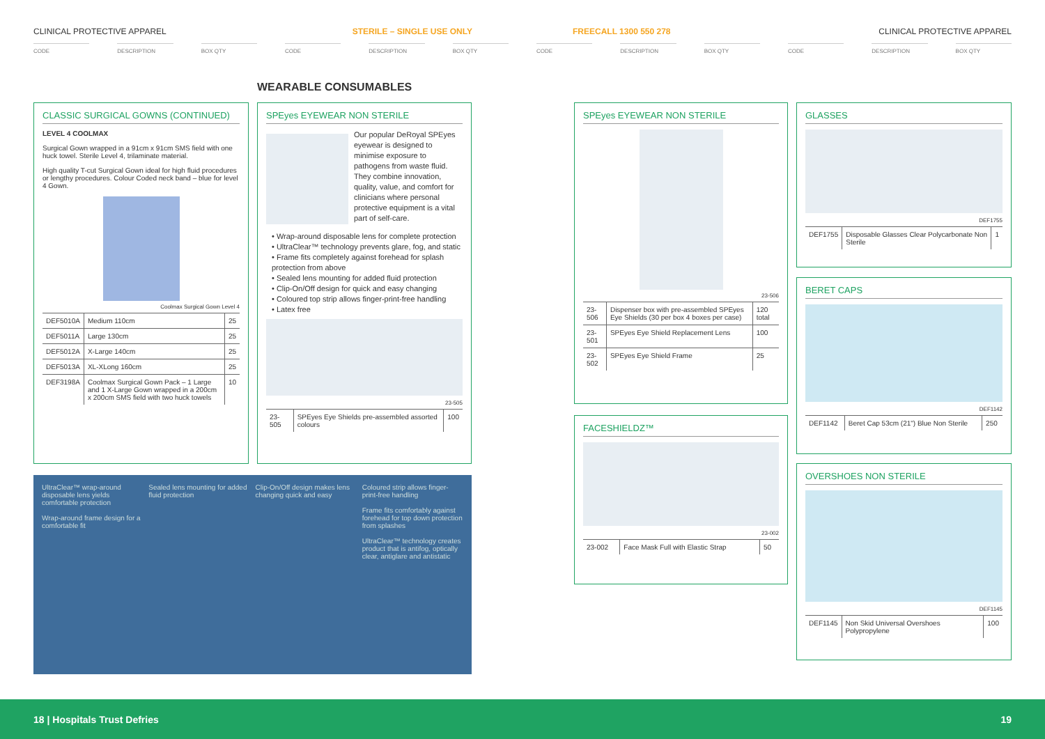CLINICAL PROTECTIVE APPAREL STERILE – SINGLE USE ONLY FREECALL 1300 550 278 CLINICAL PROTECTIVE APPAREL
CODE DESCRIPTION BOX QTY CODE DESCRIPTION BOX QTY CODE DESCRIPTION BOX QTY CODE DESCRIPTION BOX QTY
WEARABLE CONSUMABLES
CLASSIC SURGICAL GOWNS (CONTINUED)
LEVEL 4 COOLMAX
Surgical Gown wrapped in a 91cm x 91cm SMS field with one huck towel. Sterile Level 4, trilaminate material.
High quality T-cut Surgical Gown ideal for high fluid procedures or lengthy procedures. Colour Coded neck band – blue for level 4 Gown.
Coolmax Surgical Gown Level 4
| DEF5010A | Medium 110cm | 25 |
| DEF5011A | Large 130cm | 25 |
| DEF5012A | X-Large 140cm | 25 |
| DEF5013A | XL-XLong 160cm | 25 |
| DEF3198A | Coolmax Surgical Gown Pack – 1 Large and 1 X-Large Gown wrapped in a 200cm x 200cm SMS field with two huck towels | 10 |
SPEyes EYEWEAR NON STERILE
Our popular DeRoyal SPEyes eyewear is designed to minimise exposure to pathogens from waste fluid. They combine innovation, quality, value, and comfort for clinicians where personal protective equipment is a vital part of self-care.
• Wrap-around disposable lens for complete protection
• UltraClear™ technology prevents glare, fog, and static
• Frame fits completely against forehead for splash protection from above
• Sealed lens mounting for added fluid protection
• Clip-On/Off design for quick and easy changing
• Coloured top strip allows finger-print-free handling
• Latex free
23-505
| 23-505 | SPEyes Eye Shields pre-assembled assorted colours | 100 |
UltraClear™ wrap-around disposable lens yields comfortable protection
Wrap-around frame design for a comfortable fit
Sealed lens mounting for added fluid protection
Clip-On/Off design makes lens changing quick and easy
Coloured strip allows finger-print-free handling
Frame fits comfortably against forehead for top down protection from splashes
UltraClear™ technology creates product that is antifog, optically clear, antiglare and antistatic
SPEyes EYEWEAR NON STERILE
23-506
| 23-506 | Dispenser box with pre-assembled SPEyes Eye Shields (30 per box 4 boxes per case) | 120 total |
| 23-501 | SPEyes Eye Shield Replacement Lens | 100 |
| 23-502 | SPEyes Eye Shield Frame | 25 |
FACESHIELDZ™
23-002
| 23-002 | Face Mask Full with Elastic Strap | 50 |
GLASSES
DEF1755
| DEF1755 | Disposable Glasses Clear Polycarbonate Non Sterile | 1 |
BERET CAPS
DEF1142
| DEF1142 | Beret Cap 53cm (21") Blue Non Sterile | 250 |
OVERSHOES NON STERILE
DEF1145
| DEF1145 | Non Skid Universal Overshoes Polypropylene | 100 |
18 | Hospitals Trust Defries 19